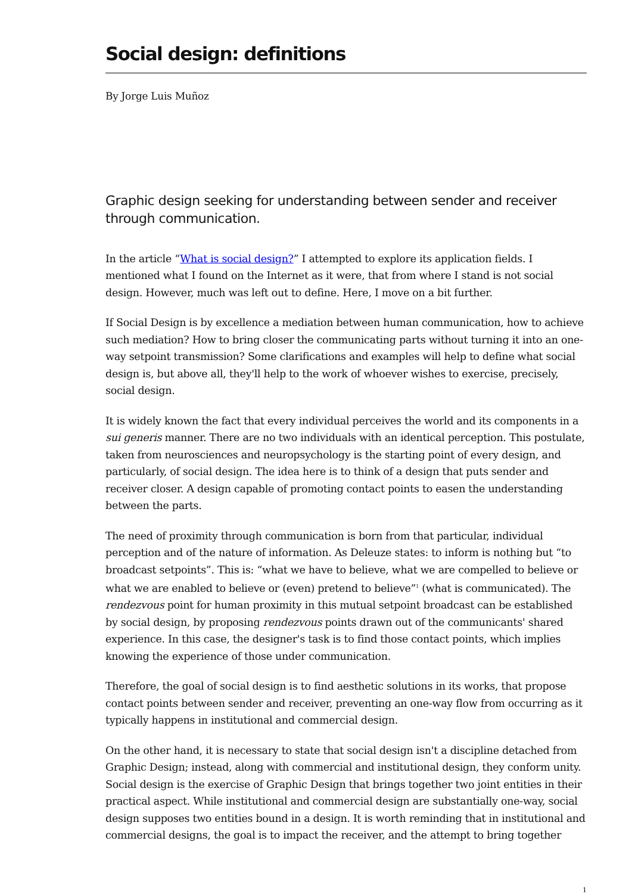Social design: definitions
By Jorge Luis Muñoz
Graphic design seeking for understanding between sender and receiver through communication.
In the article “What is social design?” I attempted to explore its application fields. I mentioned what I found on the Internet as it were, that from where I stand is not social design. However, much was left out to define. Here, I move on a bit further.
If Social Design is by excellence a mediation between human communication, how to achieve such mediation? How to bring closer the communicating parts without turning it into an one-way setpoint transmission? Some clarifications and examples will help to define what social design is, but above all, they'll help to the work of whoever wishes to exercise, precisely, social design.
It is widely known the fact that every individual perceives the world and its components in a sui generis manner. There are no two individuals with an identical perception. This postulate, taken from neurosciences and neuropsychology is the starting point of every design, and particularly, of social design. The idea here is to think of a design that puts sender and receiver closer. A design capable of promoting contact points to easen the understanding between the parts.
The need of proximity through communication is born from that particular, individual perception and of the nature of information. As Deleuze states: to inform is nothing but “to broadcast setpoints”. This is: “what we have to believe, what we are compelled to believe or what we are enabled to believe or (even) pretend to believe”<sup>1</sup> (what is communicated). The rendezvous point for human proximity in this mutual setpoint broadcast can be established by social design, by proposing rendezvous points drawn out of the communicants' shared experience. In this case, the designer's task is to find those contact points, which implies knowing the experience of those under communication.
Therefore, the goal of social design is to find aesthetic solutions in its works, that propose contact points between sender and receiver, preventing an one-way flow from occurring as it typically happens in institutional and commercial design.
On the other hand, it is necessary to state that social design isn't a discipline detached from Graphic Design; instead, along with commercial and institutional design, they conform unity. Social design is the exercise of Graphic Design that brings together two joint entities in their practical aspect. While institutional and commercial design are substantially one-way, social design supposes two entities bound in a design. It is worth reminding that in institutional and commercial designs, the goal is to impact the receiver, and the attempt to bring together
1